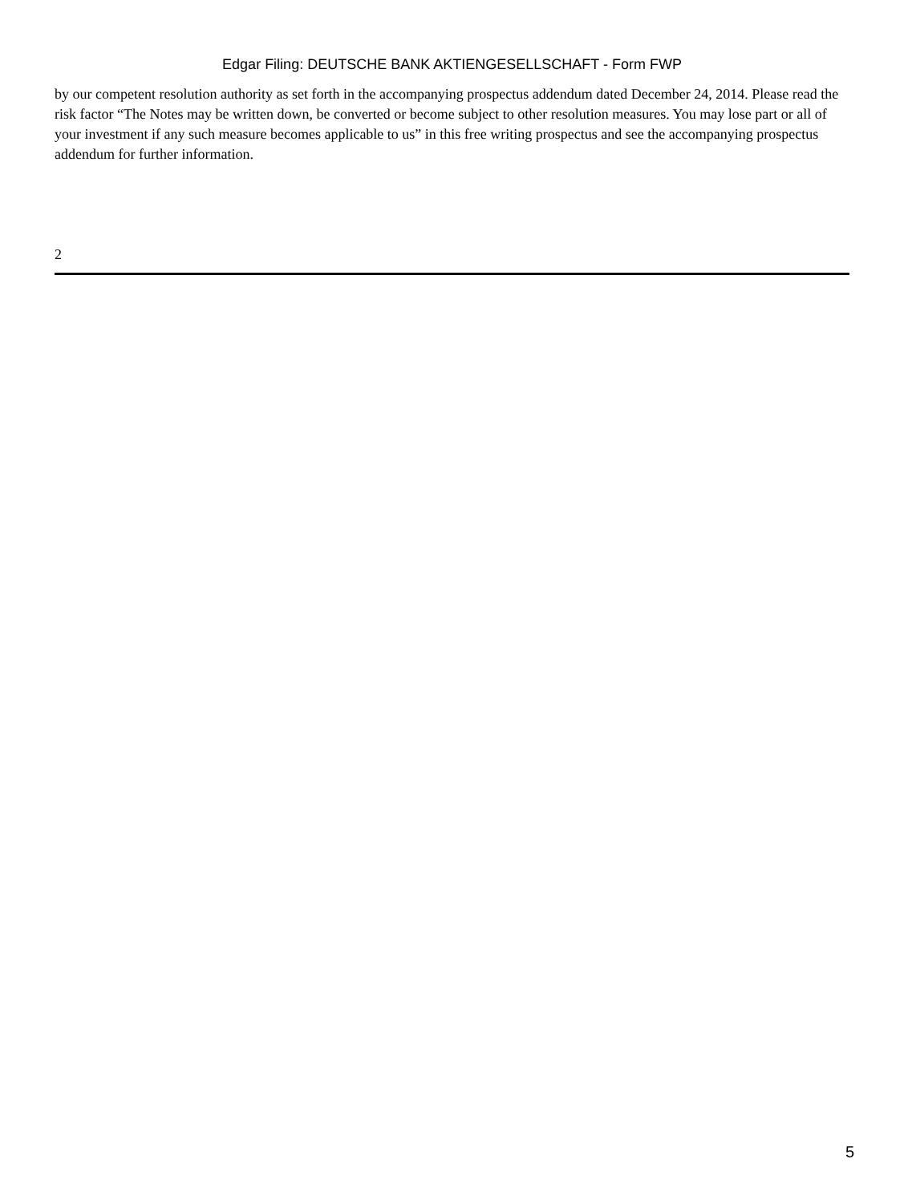Edgar Filing: DEUTSCHE BANK AKTIENGESELLSCHAFT - Form FWP
by our competent resolution authority as set forth in the accompanying prospectus addendum dated December 24, 2014. Please read the risk factor “The Notes may be written down, be converted or become subject to other resolution measures. You may lose part or all of your investment if any such measure becomes applicable to us” in this free writing prospectus and see the accompanying prospectus addendum for further information.
2
5